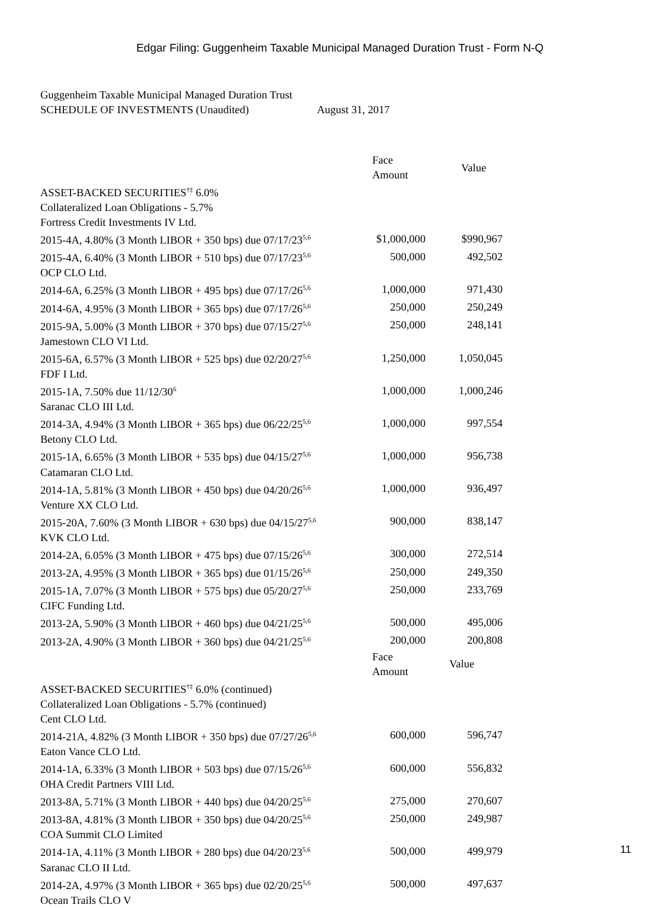Edgar Filing: Guggenheim Taxable Municipal Managed Duration Trust - Form N-Q
Guggenheim Taxable Municipal Managed Duration Trust
SCHEDULE OF INVESTMENTS (Unaudited) August 31, 2017
| | Face Amount | Value |
| --- | --- | --- |
| ASSET-BACKED SECURITIES<sup>†‡</sup> 6.0% | | |
| Collateralized Loan Obligations - 5.7% | | |
| Fortress Credit Investments IV Ltd. | | |
| 2015-4A, 4.80% (3 Month LIBOR + 350 bps) due 07/17/23<sup>5,6</sup> | $1,000,000 | $990,967 |
| 2015-4A, 6.40% (3 Month LIBOR + 510 bps) due 07/17/23<sup>5,6</sup> | 500,000 | 492,502 |
| OCP CLO Ltd. | | |
| 2014-6A, 6.25% (3 Month LIBOR + 495 bps) due 07/17/26<sup>5,6</sup> | 1,000,000 | 971,430 |
| 2014-6A, 4.95% (3 Month LIBOR + 365 bps) due 07/17/26<sup>5,6</sup> | 250,000 | 250,249 |
| 2015-9A, 5.00% (3 Month LIBOR + 370 bps) due 07/15/27<sup>5,6</sup> | 250,000 | 248,141 |
| Jamestown CLO VI Ltd. | | |
| 2015-6A, 6.57% (3 Month LIBOR + 525 bps) due 02/20/27<sup>5,6</sup> | 1,250,000 | 1,050,045 |
| FDF I Ltd. | | |
| 2015-1A, 7.50% due 11/12/30<sup>6</sup> | 1,000,000 | 1,000,246 |
| Saranac CLO III Ltd. | | |
| 2014-3A, 4.94% (3 Month LIBOR + 365 bps) due 06/22/25<sup>5,6</sup> | 1,000,000 | 997,554 |
| Betony CLO Ltd. | | |
| 2015-1A, 6.65% (3 Month LIBOR + 535 bps) due 04/15/27<sup>5,6</sup> | 1,000,000 | 956,738 |
| Catamaran CLO Ltd. | | |
| 2014-1A, 5.81% (3 Month LIBOR + 450 bps) due 04/20/26<sup>5,6</sup> | 1,000,000 | 936,497 |
| Venture XX CLO Ltd. | | |
| 2015-20A, 7.60% (3 Month LIBOR + 630 bps) due 04/15/27<sup>5,6</sup> | 900,000 | 838,147 |
| KVK CLO Ltd. | | |
| 2014-2A, 6.05% (3 Month LIBOR + 475 bps) due 07/15/26<sup>5,6</sup> | 300,000 | 272,514 |
| 2013-2A, 4.95% (3 Month LIBOR + 365 bps) due 01/15/26<sup>5,6</sup> | 250,000 | 249,350 |
| 2015-1A, 7.07% (3 Month LIBOR + 575 bps) due 05/20/27<sup>5,6</sup> | 250,000 | 233,769 |
| CIFC Funding Ltd. | | |
| 2013-2A, 5.90% (3 Month LIBOR + 460 bps) due 04/21/25<sup>5,6</sup> | 500,000 | 495,006 |
| 2013-2A, 4.90% (3 Month LIBOR + 360 bps) due 04/21/25<sup>5,6</sup> | 200,000 | 200,808 |
| | Face Amount | Value |
| ASSET-BACKED SECURITIES<sup>†‡</sup> 6.0% (continued) | | |
| Collateralized Loan Obligations - 5.7% (continued) | | |
| Cent CLO Ltd. | | |
| 2014-21A, 4.82% (3 Month LIBOR + 350 bps) due 07/27/26<sup>5,6</sup> | 600,000 | 596,747 |
| Eaton Vance CLO Ltd. | | |
| 2014-1A, 6.33% (3 Month LIBOR + 503 bps) due 07/15/26<sup>5,6</sup> | 600,000 | 556,832 |
| OHA Credit Partners VIII Ltd. | | |
| 2013-8A, 5.71% (3 Month LIBOR + 440 bps) due 04/20/25<sup>5,6</sup> | 275,000 | 270,607 |
| 2013-8A, 4.81% (3 Month LIBOR + 350 bps) due 04/20/25<sup>5,6</sup> | 250,000 | 249,987 |
| COA Summit CLO Limited | | |
| 2014-1A, 4.11% (3 Month LIBOR + 280 bps) due 04/20/23<sup>5,6</sup> | 500,000 | 499,979 |
| Saranac CLO II Ltd. | | |
| 2014-2A, 4.97% (3 Month LIBOR + 365 bps) due 02/20/25<sup>5,6</sup> | 500,000 | 497,637 |
| Ocean Trails CLO V | | |
11